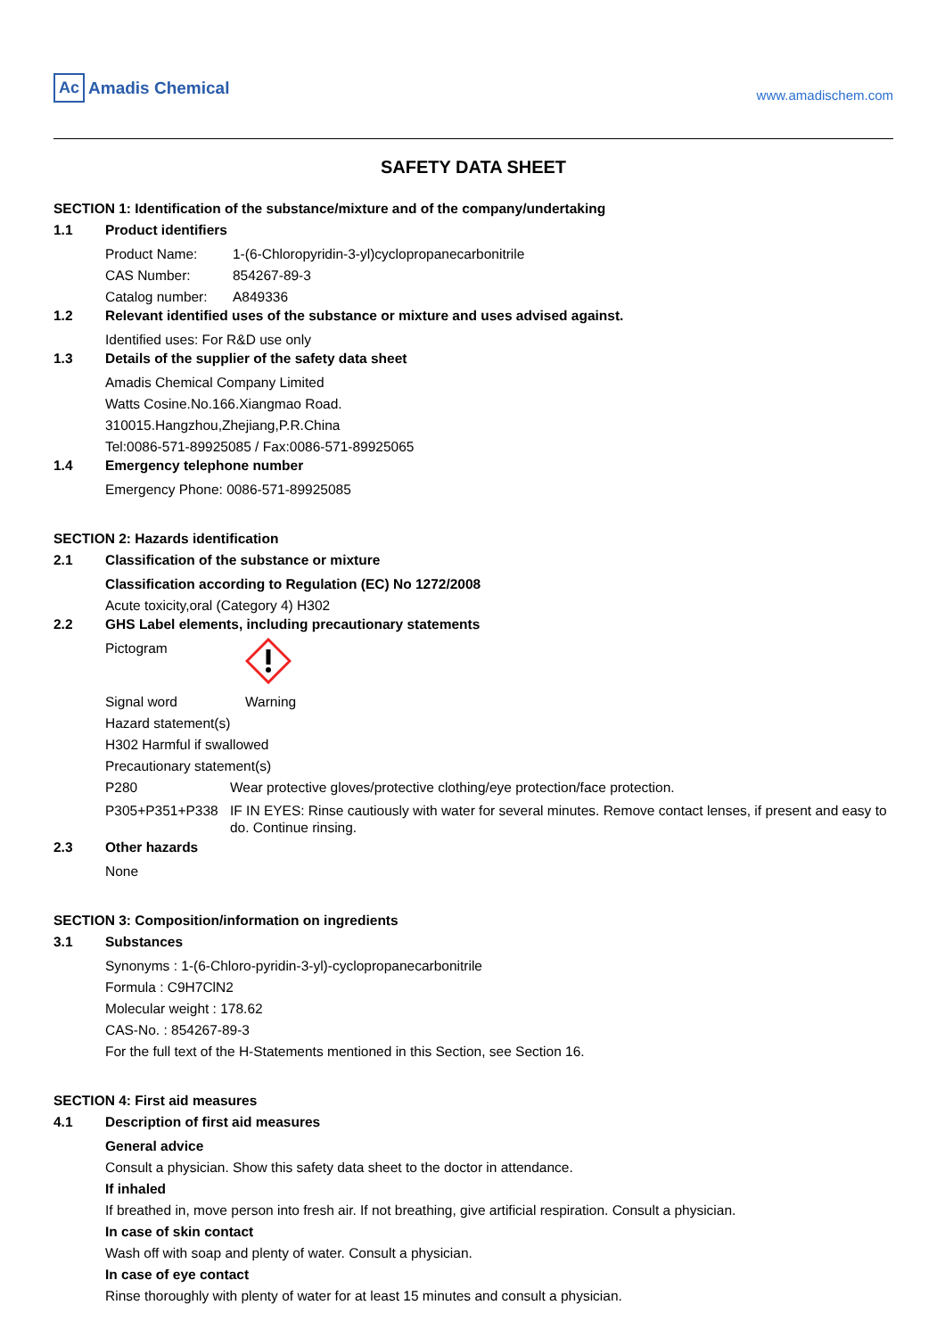Ac Amadis Chemical
www.amadischem.com
SAFETY DATA SHEET
SECTION 1: Identification of the substance/mixture and of the company/undertaking
1.1 Product identifiers
Product Name: 1-(6-Chloropyridin-3-yl)cyclopropanecarbonitrile
CAS Number: 854267-89-3
Catalog number: A849336
1.2 Relevant identified uses of the substance or mixture and uses advised against.
Identified uses: For R&D use only
1.3 Details of the supplier of the safety data sheet
Amadis Chemical Company Limited
Watts Cosine.No.166.Xiangmao Road.
310015.Hangzhou,Zhejiang,P.R.China
Tel:0086-571-89925085 / Fax:0086-571-89925065
1.4 Emergency telephone number
Emergency Phone: 0086-571-89925085
SECTION 2: Hazards identification
2.1 Classification of the substance or mixture
Classification according to Regulation (EC) No 1272/2008
Acute toxicity,oral (Category 4) H302
2.2 GHS Label elements, including precautionary statements
Pictogram
Signal word Warning
Hazard statement(s)
H302 Harmful if swallowed
Precautionary statement(s)
P280 Wear protective gloves/protective clothing/eye protection/face protection.
P305+P351+P338 IF IN EYES: Rinse cautiously with water for several minutes. Remove contact lenses, if present and easy to do. Continue rinsing.
2.3 Other hazards
None
SECTION 3: Composition/information on ingredients
3.1 Substances
Synonyms : 1-(6-Chloro-pyridin-3-yl)-cyclopropanecarbonitrile
Formula : C9H7ClN2
Molecular weight : 178.62
CAS-No. : 854267-89-3
For the full text of the H-Statements mentioned in this Section, see Section 16.
SECTION 4: First aid measures
4.1 Description of first aid measures
General advice
Consult a physician. Show this safety data sheet to the doctor in attendance.
If inhaled
If breathed in, move person into fresh air. If not breathing, give artificial respiration. Consult a physician.
In case of skin contact
Wash off with soap and plenty of water. Consult a physician.
In case of eye contact
Rinse thoroughly with plenty of water for at least 15 minutes and consult a physician.